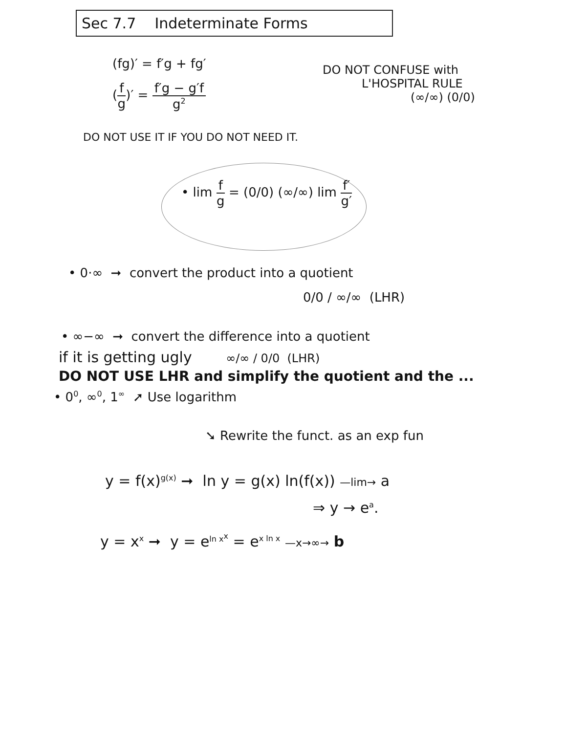Sec 7.7 Indeterminate Forms
(fg)′ = f′g + fg′
(f g)′ = f′g − g′f g<sup>2</sup>
DO NOT CONFUSE with
L'HOSPITAL RULE
(∞/∞) (0/0)
DO NOT USE IT IF YOU DO NOT NEED IT.
• lim f g = (0/0) (∞/∞) lim f′ g′
• 0·∞ ➞ convert the product into a quotient
0/0 / ∞/∞ (LHR)
• ∞−∞ ➞ convert the difference into a quotient
if it is getting ugly ∞/∞ / 0/0 (LHR)
DO NOT USE LHR and simplify the quotient and the ...
• 0<sup>0</sup>, ∞<sup>0</sup>, 1<sup>∞</sup> ➚ Use logarithm
➘ Rewrite the funct. as an exp fun
y = f(x)<sup>g(x)</sup> ➞ ln y = g(x) ln(f(x)) —lim→ a
⇒ y → e<sup>a</sup>.
y = x<sup>x</sup> ➞ y = e<sup>ln x<sup>x</sup></sup> = e<sup>x ln x</sup> —x→∞→ b